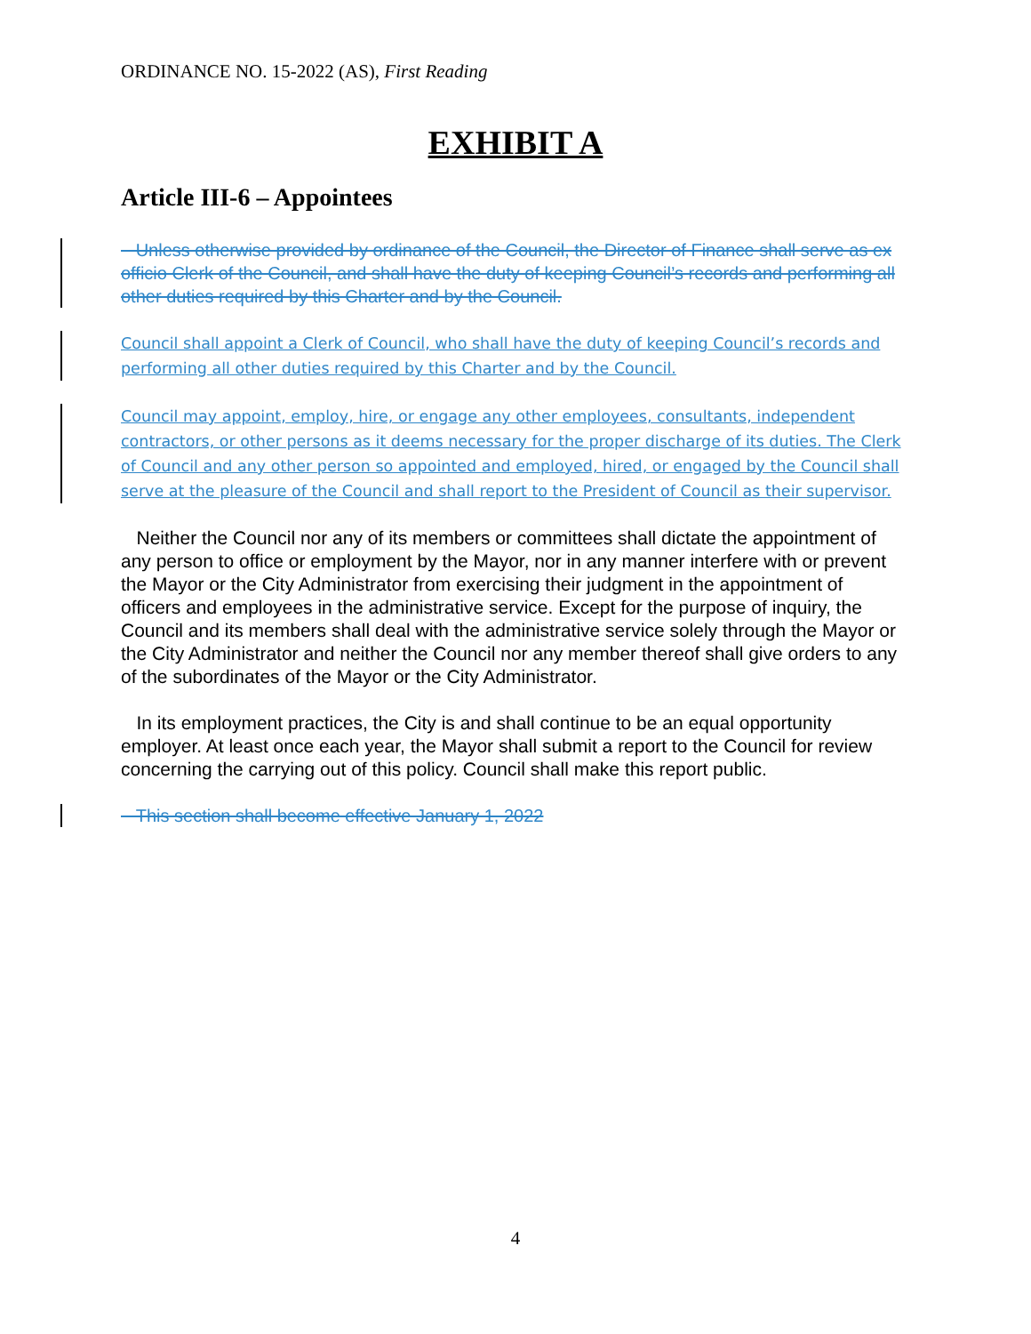ORDINANCE NO. 15-2022 (AS), First Reading
EXHIBIT A
Article III-6 – Appointees
Unless otherwise provided by ordinance of the Council, the Director of Finance shall serve as ex officio Clerk of the Council, and shall have the duty of keeping Council’s records and performing all other duties required by this Charter and by the Council.
Council shall appoint a Clerk of Council, who shall have the duty of keeping Council’s records and performing all other duties required by this Charter and by the Council.
Council may appoint, employ, hire, or engage any other employees, consultants, independent contractors, or other persons as it deems necessary for the proper discharge of its duties. The Clerk of Council and any other person so appointed and employed, hired, or engaged by the Council shall serve at the pleasure of the Council and shall report to the President of Council as their supervisor.
Neither the Council nor any of its members or committees shall dictate the appointment of any person to office or employment by the Mayor, nor in any manner interfere with or prevent the Mayor or the City Administrator from exercising their judgment in the appointment of officers and employees in the administrative service. Except for the purpose of inquiry, the Council and its members shall deal with the administrative service solely through the Mayor or the City Administrator and neither the Council nor any member thereof shall give orders to any of the subordinates of the Mayor or the City Administrator.
In its employment practices, the City is and shall continue to be an equal opportunity employer. At least once each year, the Mayor shall submit a report to the Council for review concerning the carrying out of this policy. Council shall make this report public.
This section shall become effective January 1, 2022
4